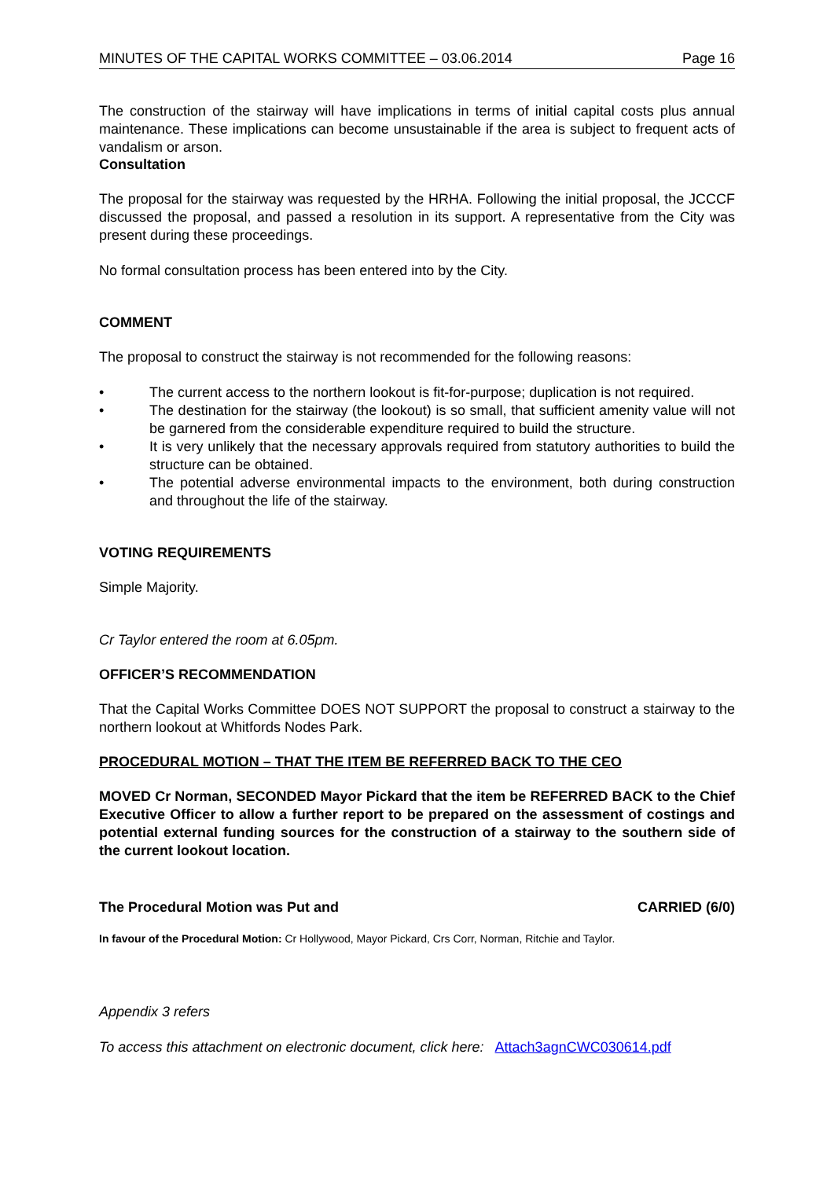MINUTES OF THE CAPITAL WORKS COMMITTEE – 03.06.2014 Page 16
The construction of the stairway will have implications in terms of initial capital costs plus annual maintenance. These implications can become unsustainable if the area is subject to frequent acts of vandalism or arson.
Consultation
The proposal for the stairway was requested by the HRHA. Following the initial proposal, the JCCCF discussed the proposal, and passed a resolution in its support. A representative from the City was present during these proceedings.
No formal consultation process has been entered into by the City.
COMMENT
The proposal to construct the stairway is not recommended for the following reasons:
• The current access to the northern lookout is fit-for-purpose; duplication is not required.
• The destination for the stairway (the lookout) is so small, that sufficient amenity value will not be garnered from the considerable expenditure required to build the structure.
• It is very unlikely that the necessary approvals required from statutory authorities to build the structure can be obtained.
• The potential adverse environmental impacts to the environment, both during construction and throughout the life of the stairway.
VOTING REQUIREMENTS
Simple Majority.
Cr Taylor entered the room at 6.05pm.
OFFICER’S RECOMMENDATION
That the Capital Works Committee DOES NOT SUPPORT the proposal to construct a stairway to the northern lookout at Whitfords Nodes Park.
PROCEDURAL MOTION – THAT THE ITEM BE REFERRED BACK TO THE CEO
MOVED Cr Norman, SECONDED Mayor Pickard that the item be REFERRED BACK to the Chief Executive Officer to allow a further report to be prepared on the assessment of costings and potential external funding sources for the construction of a stairway to the southern side of the current lookout location.
The Procedural Motion was Put and CARRIED (6/0)
In favour of the Procedural Motion: Cr Hollywood, Mayor Pickard, Crs Corr, Norman, Ritchie and Taylor.
Appendix 3 refers
To access this attachment on electronic document, click here: Attach3agnCWC030614.pdf